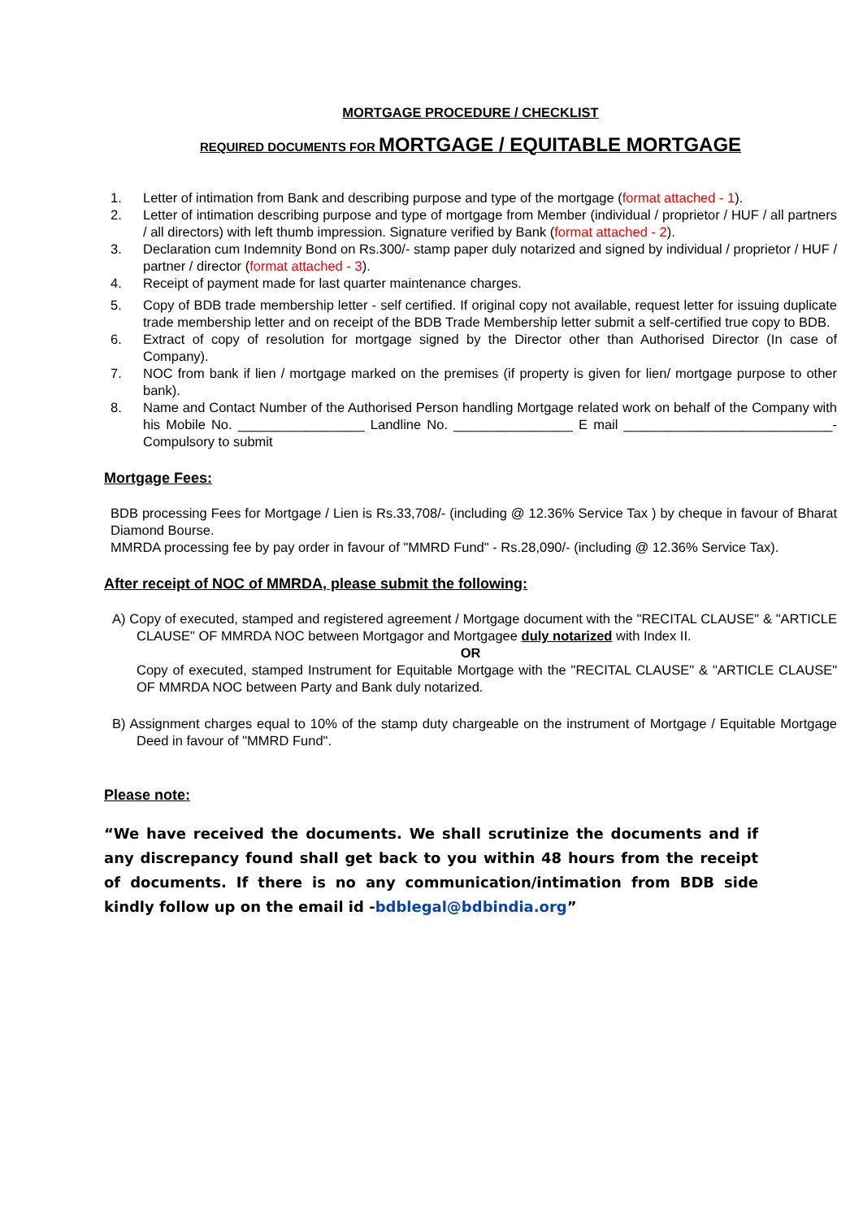MORTGAGE PROCEDURE / CHECKLIST
REQUIRED DOCUMENTS FOR MORTGAGE / EQUITABLE MORTGAGE
1. Letter of intimation from Bank and describing purpose and type of the mortgage (format attached - 1).
2. Letter of intimation describing purpose and type of mortgage from Member (individual / proprietor / HUF / all partners / all directors) with left thumb impression. Signature verified by Bank (format attached - 2).
3. Declaration cum Indemnity Bond on Rs.300/- stamp paper duly notarized and signed by individual / proprietor / HUF / partner / director (format attached - 3).
4. Receipt of payment made for last quarter maintenance charges.
5. Copy of BDB trade membership letter - self certified. If original copy not available, request letter for issuing duplicate trade membership letter and on receipt of the BDB Trade Membership letter submit a self-certified true copy to BDB.
6. Extract of copy of resolution for mortgage signed by the Director other than Authorised Director (In case of Company).
7. NOC from bank if lien / mortgage marked on the premises (if property is given for lien/ mortgage purpose to other bank).
8. Name and Contact Number of the Authorised Person handling Mortgage related work on behalf of the Company with his Mobile No. _________________ Landline No. ________________ E mail ____________________________- Compulsory to submit
Mortgage Fees:
BDB processing Fees for Mortgage / Lien is Rs.33,708/- (including @ 12.36% Service Tax ) by cheque in favour of Bharat Diamond Bourse.
MMRDA processing fee by pay order in favour of "MMRD Fund" - Rs.28,090/- (including @ 12.36% Service Tax).
After receipt of NOC of MMRDA, please submit the following:
A) Copy of executed, stamped and registered agreement / Mortgage document with the "RECITAL CLAUSE" & "ARTICLE CLAUSE" OF MMRDA NOC between Mortgagor and Mortgagee duly notarized with Index II.
OR
Copy of executed, stamped Instrument for Equitable Mortgage with the "RECITAL CLAUSE" & "ARTICLE CLAUSE" OF MMRDA NOC between Party and Bank duly notarized.
B) Assignment charges equal to 10% of the stamp duty chargeable on the instrument of Mortgage / Equitable Mortgage Deed in favour of "MMRD Fund".
Please note:
“We have received the documents. We shall scrutinize the documents and if any discrepancy found shall get back to you within 48 hours from the receipt of documents. If there is no any communication/intimation from BDB side kindly follow up on the email id -bdblegal@bdbindia.org”